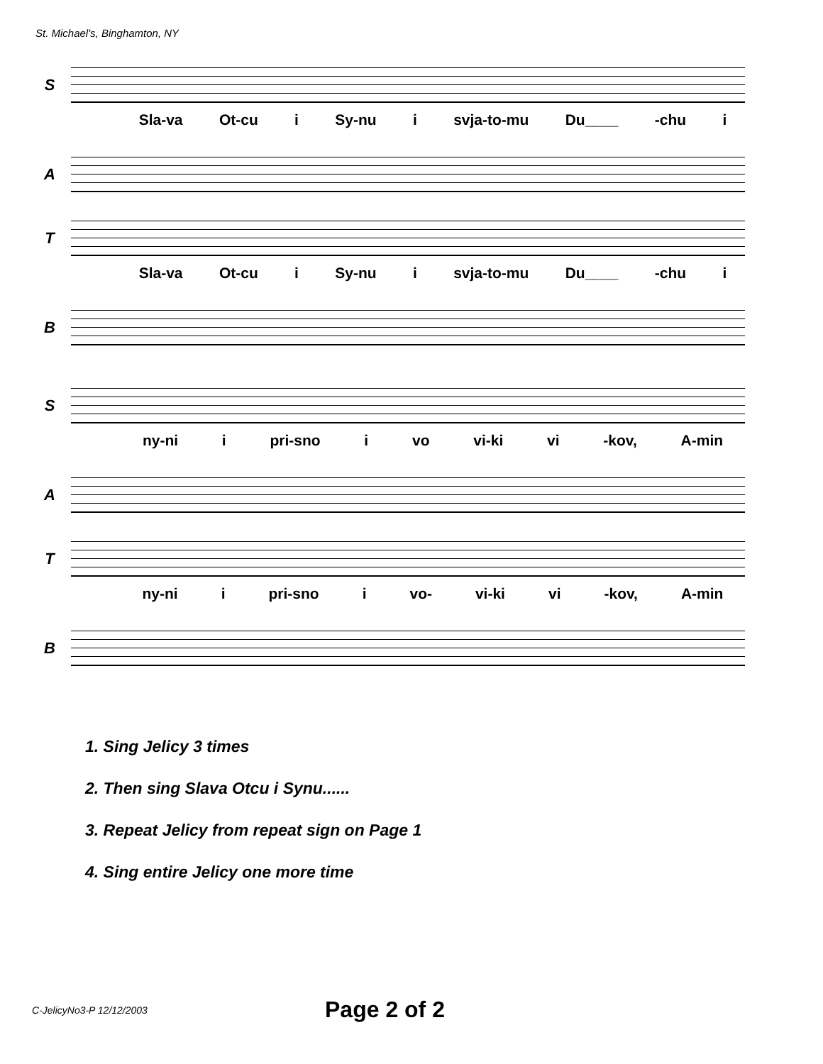St. Michael's, Binghamton, NY
S
Sla-va Ot-cu i Sy-nu i svja-to-mu Du____ -chu i
A
T
Sla-va Ot-cu i Sy-nu i svja-to-mu Du____ -chu i
B
S
ny-ni i pri-sno i vo vi-ki vi -kov, A-min
A
T
ny-ni i pri-sno i vo- vi-ki vi -kov, A-min
B
1. Sing Jelicy 3 times
2. Then sing Slava Otcu i Synu......
3. Repeat Jelicy from repeat sign on Page 1
4. Sing entire Jelicy one more time
C-JelicyNo3-P 12/12/2003 Page 2 of 2